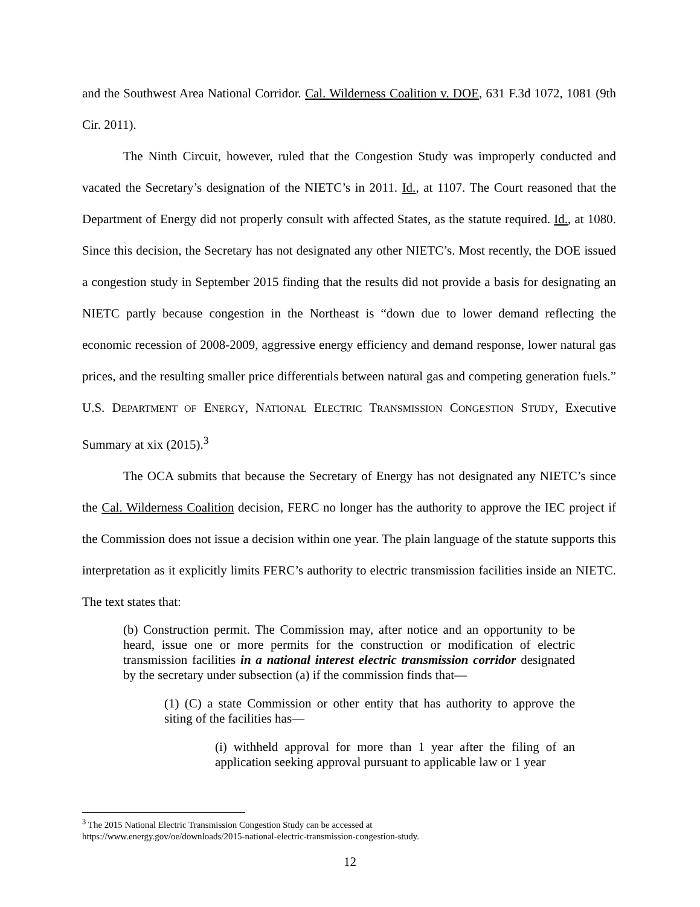and the Southwest Area National Corridor. Cal. Wilderness Coalition v. DOE, 631 F.3d 1072, 1081 (9th Cir. 2011).
The Ninth Circuit, however, ruled that the Congestion Study was improperly conducted and vacated the Secretary’s designation of the NIETC’s in 2011. Id., at 1107. The Court reasoned that the Department of Energy did not properly consult with affected States, as the statute required. Id., at 1080. Since this decision, the Secretary has not designated any other NIETC’s. Most recently, the DOE issued a congestion study in September 2015 finding that the results did not provide a basis for designating an NIETC partly because congestion in the Northeast is “down due to lower demand reflecting the economic recession of 2008-2009, aggressive energy efficiency and demand response, lower natural gas prices, and the resulting smaller price differentials between natural gas and competing generation fuels.” U.S. DEPARTMENT OF ENERGY, NATIONAL ELECTRIC TRANSMISSION CONGESTION STUDY, Executive Summary at xix (2015).<sup>3</sup>
The OCA submits that because the Secretary of Energy has not designated any NIETC’s since the Cal. Wilderness Coalition decision, FERC no longer has the authority to approve the IEC project if the Commission does not issue a decision within one year. The plain language of the statute supports this interpretation as it explicitly limits FERC’s authority to electric transmission facilities inside an NIETC. The text states that:
(b) Construction permit. The Commission may, after notice and an opportunity to be heard, issue one or more permits for the construction or modification of electric transmission facilities in a national interest electric transmission corridor designated by the secretary under subsection (a) if the commission finds that—
(1) (C) a state Commission or other entity that has authority to approve the siting of the facilities has—
(i) withheld approval for more than 1 year after the filing of an application seeking approval pursuant to applicable law or 1 year
<sup>3</sup> The 2015 National Electric Transmission Congestion Study can be accessed at
https://www.energy.gov/oe/downloads/2015-national-electric-transmission-congestion-study.
12